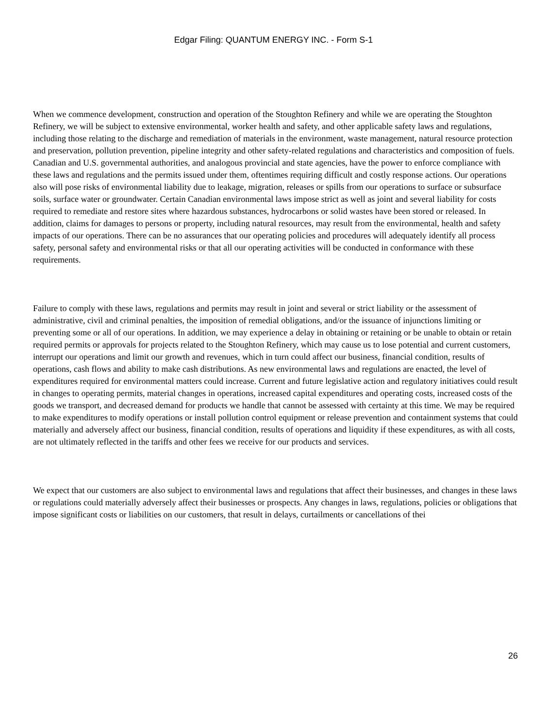Edgar Filing: QUANTUM ENERGY INC. - Form S-1
When we commence development, construction and operation of the Stoughton Refinery and while we are operating the Stoughton Refinery, we will be subject to extensive environmental, worker health and safety, and other applicable safety laws and regulations, including those relating to the discharge and remediation of materials in the environment, waste management, natural resource protection and preservation, pollution prevention, pipeline integrity and other safety-related regulations and characteristics and composition of fuels. Canadian and U.S. governmental authorities, and analogous provincial and state agencies, have the power to enforce compliance with these laws and regulations and the permits issued under them, oftentimes requiring difficult and costly response actions. Our operations also will pose risks of environmental liability due to leakage, migration, releases or spills from our operations to surface or subsurface soils, surface water or groundwater. Certain Canadian environmental laws impose strict as well as joint and several liability for costs required to remediate and restore sites where hazardous substances, hydrocarbons or solid wastes have been stored or released. In addition, claims for damages to persons or property, including natural resources, may result from the environmental, health and safety impacts of our operations. There can be no assurances that our operating policies and procedures will adequately identify all process safety, personal safety and environmental risks or that all our operating activities will be conducted in conformance with these requirements.
Failure to comply with these laws, regulations and permits may result in joint and several or strict liability or the assessment of administrative, civil and criminal penalties, the imposition of remedial obligations, and/or the issuance of injunctions limiting or preventing some or all of our operations. In addition, we may experience a delay in obtaining or retaining or be unable to obtain or retain required permits or approvals for projects related to the Stoughton Refinery, which may cause us to lose potential and current customers, interrupt our operations and limit our growth and revenues, which in turn could affect our business, financial condition, results of operations, cash flows and ability to make cash distributions. As new environmental laws and regulations are enacted, the level of expenditures required for environmental matters could increase. Current and future legislative action and regulatory initiatives could result in changes to operating permits, material changes in operations, increased capital expenditures and operating costs, increased costs of the goods we transport, and decreased demand for products we handle that cannot be assessed with certainty at this time. We may be required to make expenditures to modify operations or install pollution control equipment or release prevention and containment systems that could materially and adversely affect our business, financial condition, results of operations and liquidity if these expenditures, as with all costs, are not ultimately reflected in the tariffs and other fees we receive for our products and services.
We expect that our customers are also subject to environmental laws and regulations that affect their businesses, and changes in these laws or regulations could materially adversely affect their businesses or prospects. Any changes in laws, regulations, policies or obligations that impose significant costs or liabilities on our customers, that result in delays, curtailments or cancellations of thei
26